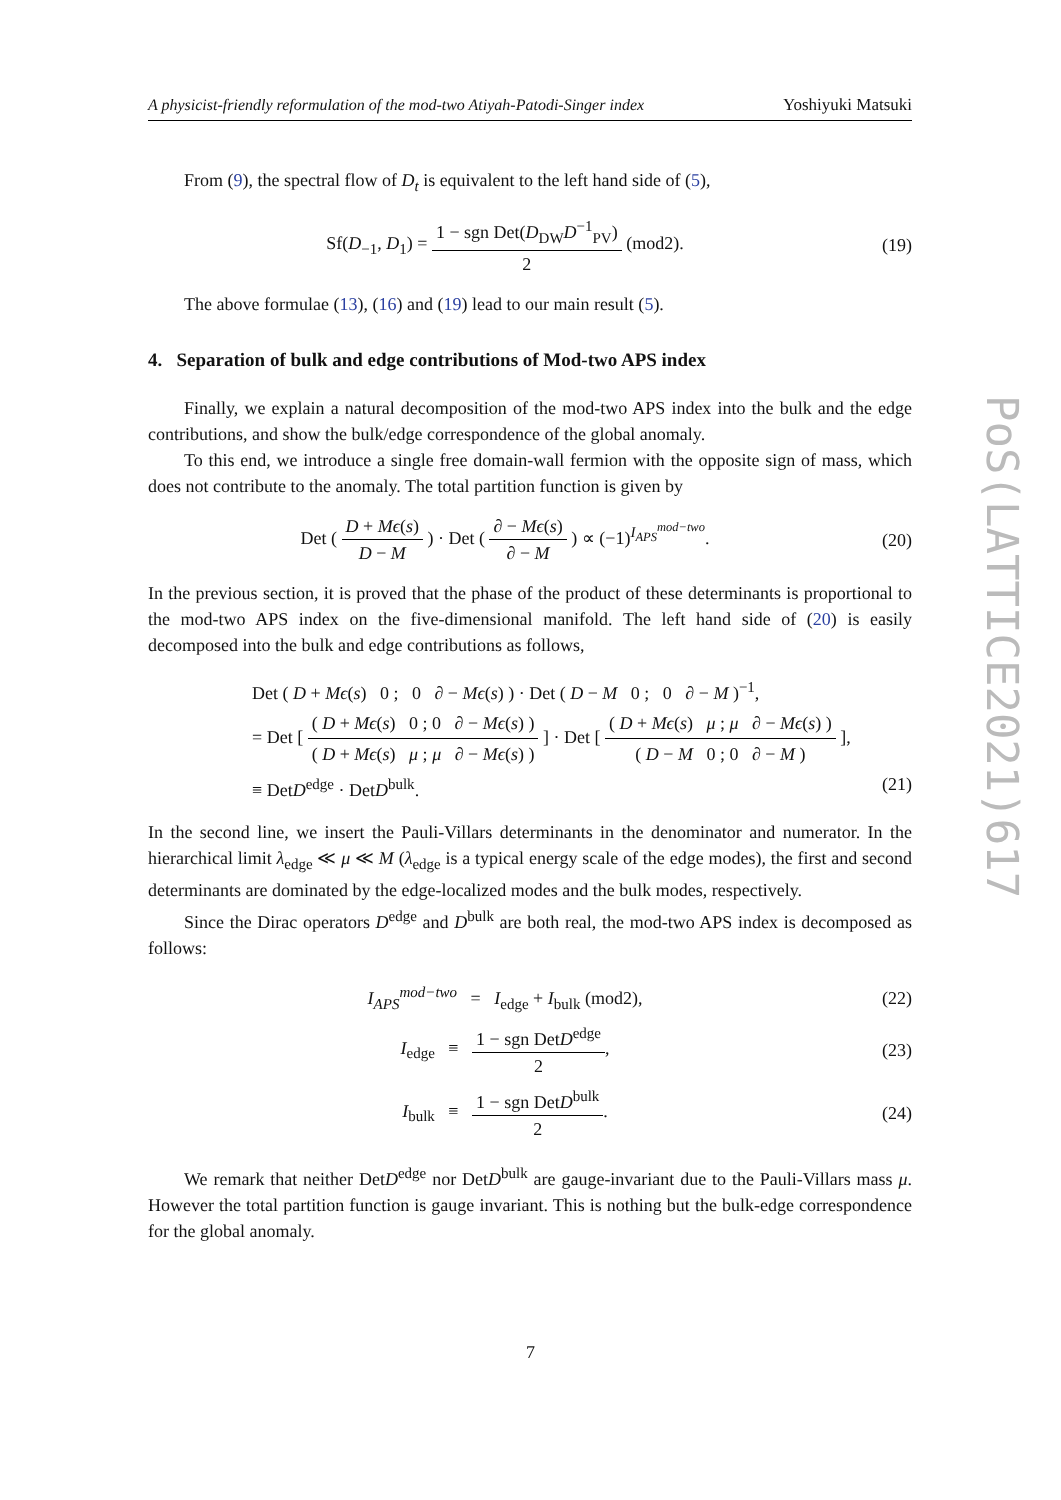A physicist-friendly reformulation of the mod-two Atiyah-Patodi-Singer index Yoshiyuki Matsuki
From (9), the spectral flow of D<sub>t</sub> is equivalent to the left hand side of (5),
Sf(D<sub>−1</sub>, D<sub>1</sub>) = 1 − sgn Det(D<sub>DW</sub>D<sup>−1</sup><sub>PV</sub>) 2 (mod2).
(19)
The above formulae (13), (16) and (19) lead to our main result (5).
4. Separation of bulk and edge contributions of Mod-two APS index
Finally, we explain a natural decomposition of the mod-two APS index into the bulk and the edge contributions, and show the bulk/edge correspondence of the global anomaly.
To this end, we introduce a single free domain-wall fermion with the opposite sign of mass, which does not contribute to the anomaly. The total partition function is given by
Det ( D + Mϵ(s) D − M ) · Det ( ∂ − Mϵ(s) ∂ − M ) ∝ (−1)<sup>I<sub>APS</sub><sup>mod−two</sup></sup>.
(20)
In the previous section, it is proved that the phase of the product of these determinants is proportional to the mod-two APS index on the five-dimensional manifold. The left hand side of (20) is easily decomposed into the bulk and edge contributions as follows,
Det ( D + Mϵ(s) 0 ; 0 ∂ − Mϵ(s) ) · Det ( D − M 0 ; 0 ∂ − M )<sup>−1</sup>,
= Det [ ( D + Mϵ(s) 0 ; 0 ∂ − Mϵ(s) ) ( D + Mϵ(s) μ ; μ ∂ − Mϵ(s) ) ] · Det [ ( D + Mϵ(s) μ ; μ ∂ − Mϵ(s) ) ( D − M 0 ; 0 ∂ − M ) ],
≡ DetD<sup>edge</sup> · DetD<sup>bulk</sup>. (21)
In the second line, we insert the Pauli-Villars determinants in the denominator and numerator. In the hierarchical limit λ<sub>edge</sub> ≪ μ ≪ M (λ<sub>edge</sub> is a typical energy scale of the edge modes), the first and second determinants are dominated by the edge-localized modes and the bulk modes, respectively.
Since the Dirac operators D<sup>edge</sup> and D<sup>bulk</sup> are both real, the mod-two APS index is decomposed as follows:
I<sub>APS</sub><sup>mod−two</sup> = I<sub>edge</sub> + I<sub>bulk</sub> (mod2),
(22)
I<sub>edge</sub> ≡ 1 − sgn DetD<sup>edge</sup> 2,
(23)
I<sub>bulk</sub> ≡ 1 − sgn DetD<sup>bulk</sup> 2.
(24)
We remark that neither DetD<sup>edge</sup> nor DetD<sup>bulk</sup> are gauge-invariant due to the Pauli-Villars mass μ. However the total partition function is gauge invariant. This is nothing but the bulk-edge correspondence for the global anomaly.
PoS(LATTICE2021)617
7